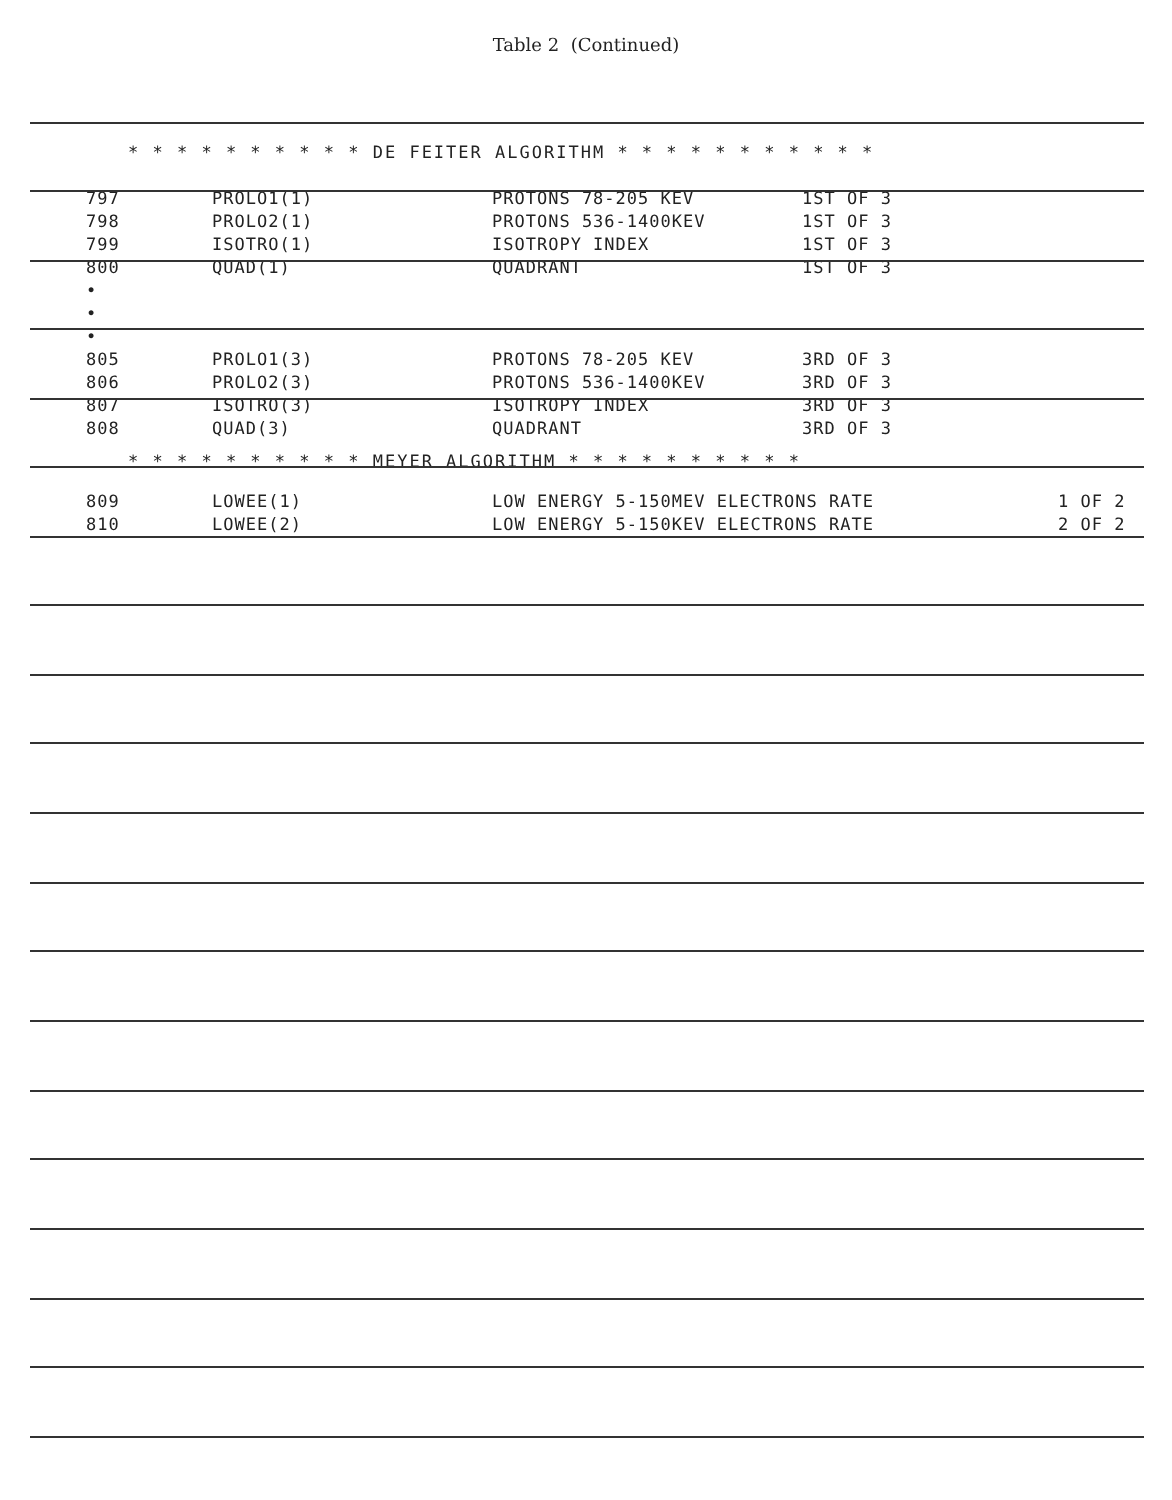Table 2 (Continued)
* * * * * * * * * * DE FEITER ALGORITHM * * * * * * * * * * *
| 797 | PROLO1(1) | PROTONS 78-205 KEV | 1ST OF 3 |
| 798 | PROLO2(1) | PROTONS 536-1400KEV | 1ST OF 3 |
| 799 | ISOTRO(1) | ISOTROPY INDEX | 1ST OF 3 |
| 800 | QUAD(1) | QUADRANT | 1ST OF 3 |
| • | | | |
| • | | | |
| • | | | |
| 805 | PROLO1(3) | PROTONS 78-205 KEV | 3RD OF 3 |
| 806 | PROLO2(3) | PROTONS 536-1400KEV | 3RD OF 3 |
| 807 | ISOTRO(3) | ISOTROPY INDEX | 3RD OF 3 |
| 808 | QUAD(3) | QUADRANT | 3RD OF 3 |
* * * * * * * * * * MEYER ALGORITHM * * * * * * * * * *
| 809 | LOWEE(1) | LOW ENERGY 5-150MEV ELECTRONS RATE | 1 OF 2 |
| 810 | LOWEE(2) | LOW ENERGY 5-150KEV ELECTRONS RATE | 2 OF 2 |